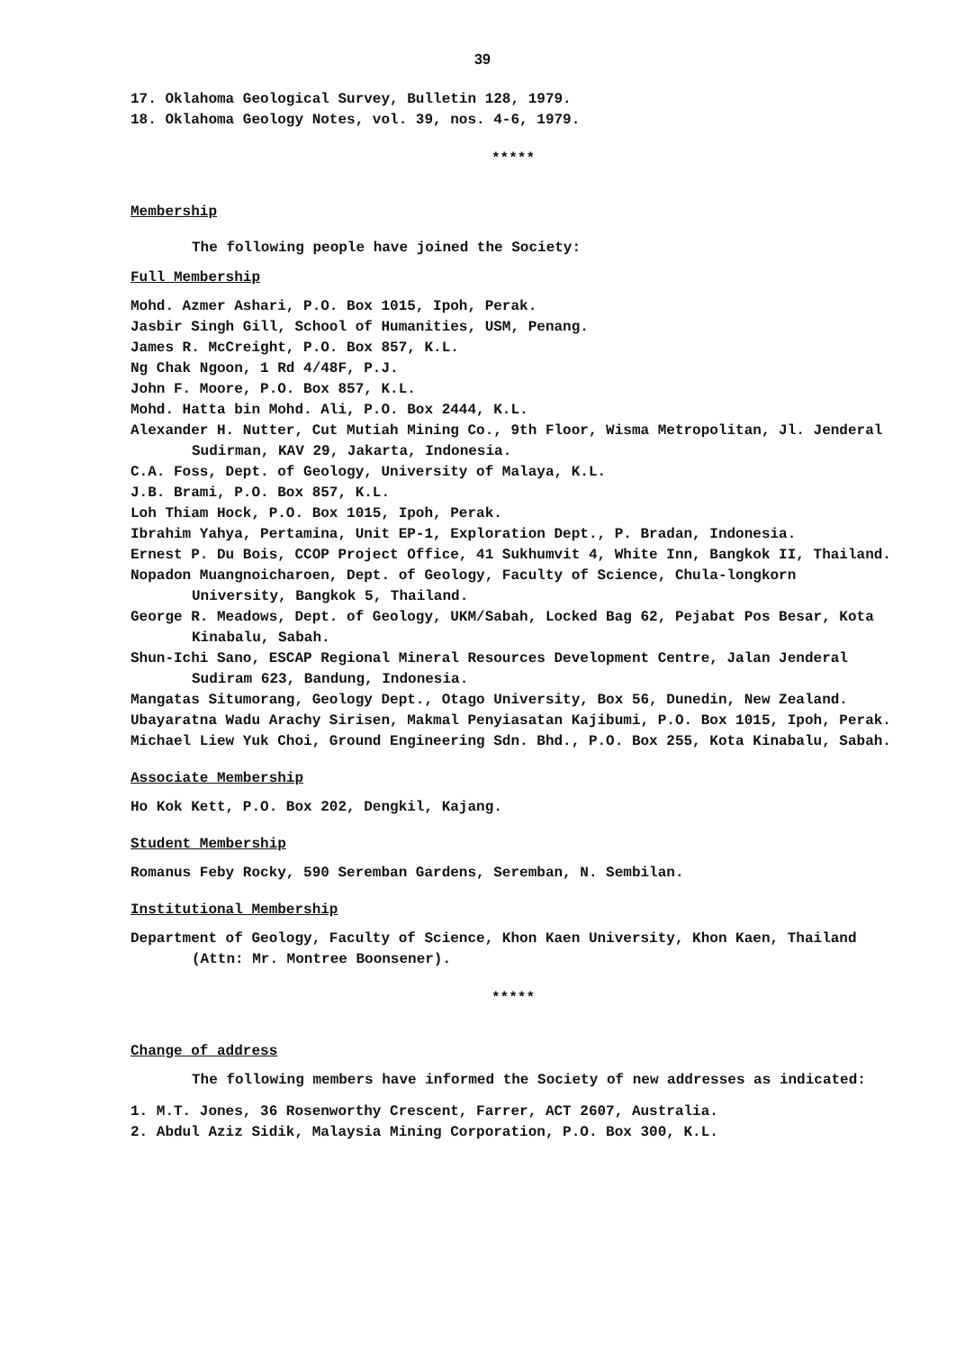39
17. Oklahoma Geological Survey, Bulletin 128, 1979.
18. Oklahoma Geology Notes, vol. 39, nos. 4-6, 1979.
*****
Membership
The following people have joined the Society:
Full Membership
Mohd. Azmer Ashari, P.O. Box 1015, Ipoh, Perak.
Jasbir Singh Gill, School of Humanities, USM, Penang.
James R. McCreight, P.O. Box 857, K.L.
Ng Chak Ngoon, 1 Rd 4/48F, P.J.
John F. Moore, P.O. Box 857, K.L.
Mohd. Hatta bin Mohd. Ali, P.O. Box 2444, K.L.
Alexander H. Nutter, Cut Mutiah Mining Co., 9th Floor, Wisma Metropolitan, Jl. Jenderal Sudirman, KAV 29, Jakarta, Indonesia.
C.A. Foss, Dept. of Geology, University of Malaya, K.L.
J.B. Brami, P.O. Box 857, K.L.
Loh Thiam Hock, P.O. Box 1015, Ipoh, Perak.
Ibrahim Yahya, Pertamina, Unit EP-1, Exploration Dept., P. Bradan, Indonesia.
Ernest P. Du Bois, CCOP Project Office, 41 Sukhumvit 4, White Inn, Bangkok II, Thailand.
Nopadon Muangnoicharoen, Dept. of Geology, Faculty of Science, Chula-longkorn University, Bangkok 5, Thailand.
George R. Meadows, Dept. of Geology, UKM/Sabah, Locked Bag 62, Pejabat Pos Besar, Kota Kinabalu, Sabah.
Shun-Ichi Sano, ESCAP Regional Mineral Resources Development Centre, Jalan Jenderal Sudiram 623, Bandung, Indonesia.
Mangatas Situmorang, Geology Dept., Otago University, Box 56, Dunedin, New Zealand.
Ubayaratna Wadu Arachy Sirisen, Makmal Penyiasatan Kajibumi, P.O. Box 1015, Ipoh, Perak.
Michael Liew Yuk Choi, Ground Engineering Sdn. Bhd., P.O. Box 255, Kota Kinabalu, Sabah.
Associate Membership
Ho Kok Kett, P.O. Box 202, Dengkil, Kajang.
Student Membership
Romanus Feby Rocky, 590 Seremban Gardens, Seremban, N. Sembilan.
Institutional Membership
Department of Geology, Faculty of Science, Khon Kaen University, Khon Kaen, Thailand (Attn: Mr. Montree Boonsener).
*****
Change of address
The following members have informed the Society of new addresses as indicated:
1. M.T. Jones, 36 Rosenworthy Crescent, Farrer, ACT 2607, Australia.
2. Abdul Aziz Sidik, Malaysia Mining Corporation, P.O. Box 300, K.L.